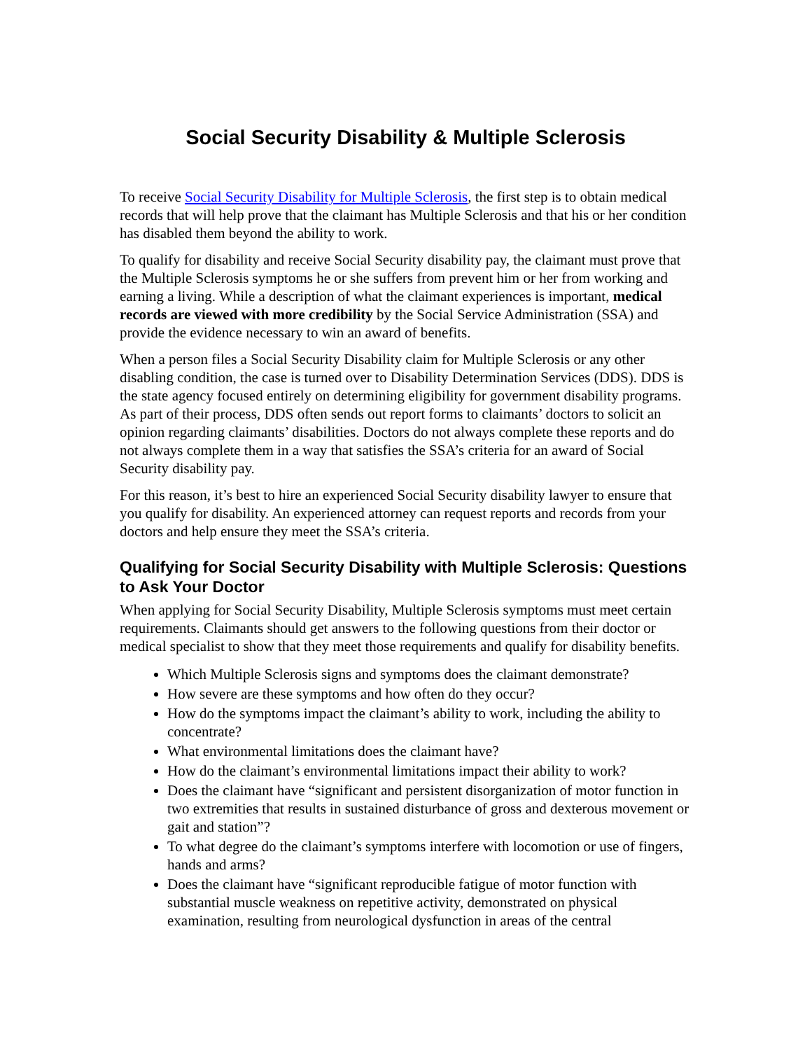Social Security Disability & Multiple Sclerosis
To receive Social Security Disability for Multiple Sclerosis, the first step is to obtain medical records that will help prove that the claimant has Multiple Sclerosis and that his or her condition has disabled them beyond the ability to work.
To qualify for disability and receive Social Security disability pay, the claimant must prove that the Multiple Sclerosis symptoms he or she suffers from prevent him or her from working and earning a living. While a description of what the claimant experiences is important, medical records are viewed with more credibility by the Social Service Administration (SSA) and provide the evidence necessary to win an award of benefits.
When a person files a Social Security Disability claim for Multiple Sclerosis or any other disabling condition, the case is turned over to Disability Determination Services (DDS). DDS is the state agency focused entirely on determining eligibility for government disability programs. As part of their process, DDS often sends out report forms to claimants’ doctors to solicit an opinion regarding claimants’ disabilities. Doctors do not always complete these reports and do not always complete them in a way that satisfies the SSA’s criteria for an award of Social Security disability pay.
For this reason, it’s best to hire an experienced Social Security disability lawyer to ensure that you qualify for disability. An experienced attorney can request reports and records from your doctors and help ensure they meet the SSA’s criteria.
Qualifying for Social Security Disability with Multiple Sclerosis: Questions to Ask Your Doctor
When applying for Social Security Disability, Multiple Sclerosis symptoms must meet certain requirements. Claimants should get answers to the following questions from their doctor or medical specialist to show that they meet those requirements and qualify for disability benefits.
Which Multiple Sclerosis signs and symptoms does the claimant demonstrate?
How severe are these symptoms and how often do they occur?
How do the symptoms impact the claimant’s ability to work, including the ability to concentrate?
What environmental limitations does the claimant have?
How do the claimant’s environmental limitations impact their ability to work?
Does the claimant have “significant and persistent disorganization of motor function in two extremities that results in sustained disturbance of gross and dexterous movement or gait and station”?
To what degree do the claimant’s symptoms interfere with locomotion or use of fingers, hands and arms?
Does the claimant have “significant reproducible fatigue of motor function with substantial muscle weakness on repetitive activity, demonstrated on physical examination, resulting from neurological dysfunction in areas of the central